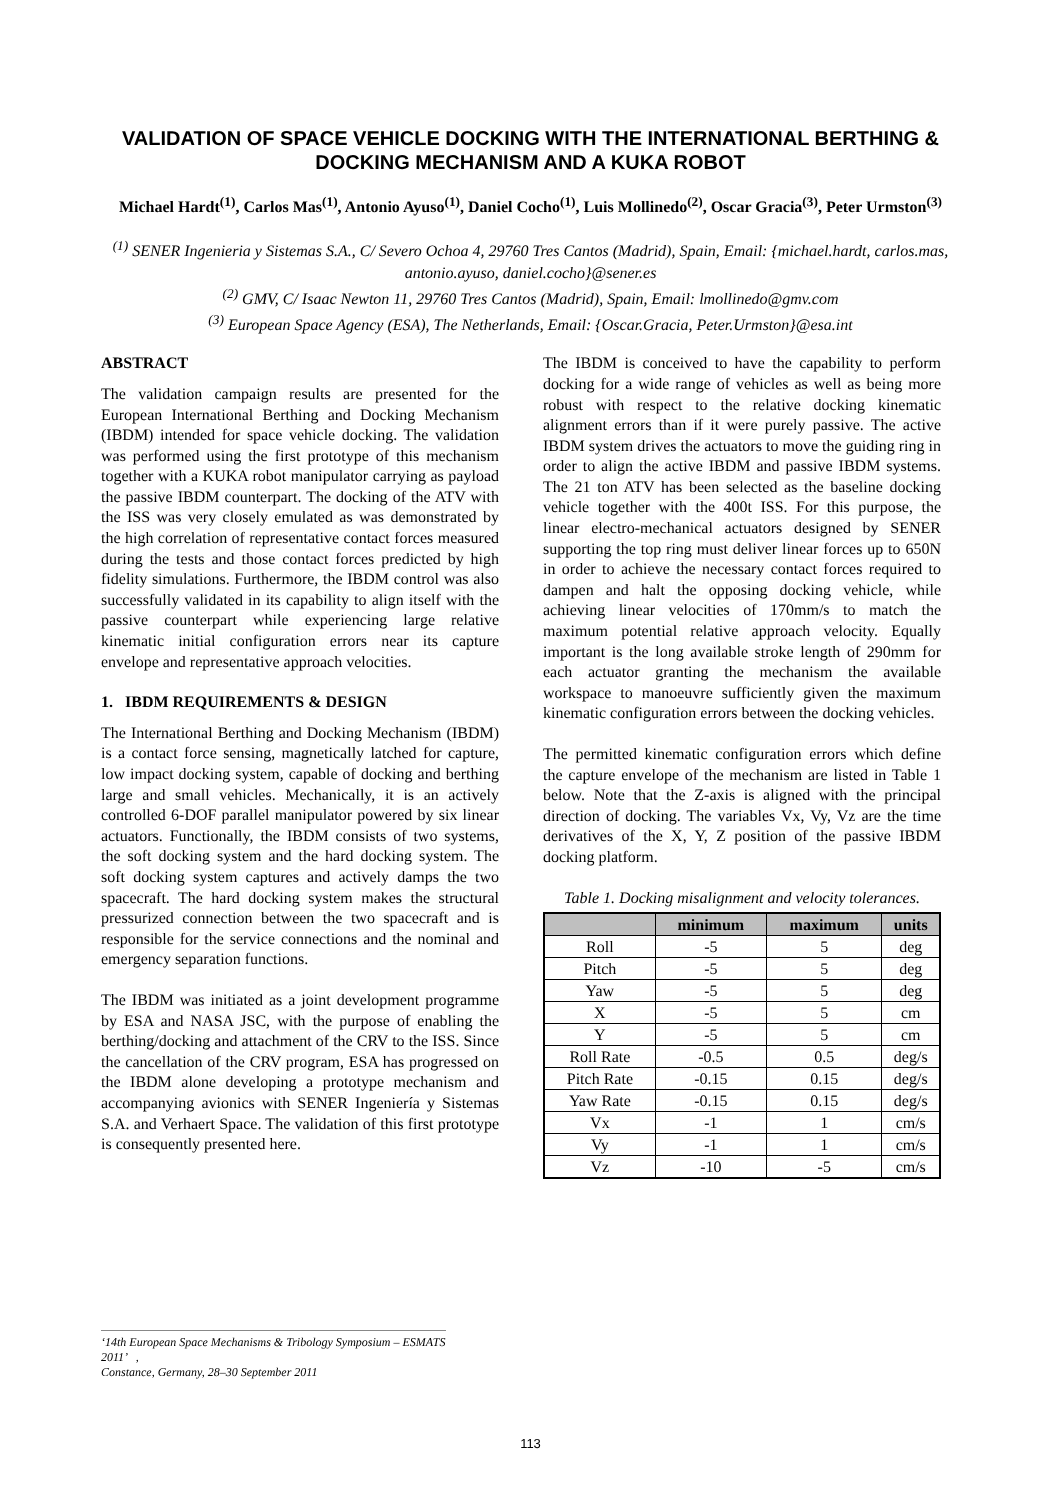VALIDATION OF SPACE VEHICLE DOCKING WITH THE INTERNATIONAL BERTHING & DOCKING MECHANISM AND A KUKA ROBOT
Michael Hardt<sup>(1)</sup>, Carlos Mas<sup>(1)</sup>, Antonio Ayuso<sup>(1)</sup>, Daniel Cocho<sup>(1)</sup>, Luis Mollinedo<sup>(2)</sup>, Oscar Gracia<sup>(3)</sup>, Peter Urmston<sup>(3)</sup>
<sup>(1)</sup> SENER Ingenieria y Sistemas S.A., C/ Severo Ochoa 4, 29760 Tres Cantos (Madrid), Spain, Email: {michael.hardt, carlos.mas, antonio.ayuso, daniel.cocho}@sener.es
<sup>(2)</sup> GMV, C/ Isaac Newton 11, 29760 Tres Cantos (Madrid), Spain, Email: lmollinedo@gmv.com
<sup>(3)</sup> European Space Agency (ESA), The Netherlands, Email: {Oscar.Gracia, Peter.Urmston}@esa.int
ABSTRACT
The validation campaign results are presented for the European International Berthing and Docking Mechanism (IBDM) intended for space vehicle docking. The validation was performed using the first prototype of this mechanism together with a KUKA robot manipulator carrying as payload the passive IBDM counterpart. The docking of the ATV with the ISS was very closely emulated as was demonstrated by the high correlation of representative contact forces measured during the tests and those contact forces predicted by high fidelity simulations. Furthermore, the IBDM control was also successfully validated in its capability to align itself with the passive counterpart while experiencing large relative kinematic initial configuration errors near its capture envelope and representative approach velocities.
1. IBDM REQUIREMENTS & DESIGN
The International Berthing and Docking Mechanism (IBDM) is a contact force sensing, magnetically latched for capture, low impact docking system, capable of docking and berthing large and small vehicles. Mechanically, it is an actively controlled 6-DOF parallel manipulator powered by six linear actuators. Functionally, the IBDM consists of two systems, the soft docking system and the hard docking system. The soft docking system captures and actively damps the two spacecraft. The hard docking system makes the structural pressurized connection between the two spacecraft and is responsible for the service connections and the nominal and emergency separation functions.
The IBDM was initiated as a joint development programme by ESA and NASA JSC, with the purpose of enabling the berthing/docking and attachment of the CRV to the ISS. Since the cancellation of the CRV program, ESA has progressed on the IBDM alone developing a prototype mechanism and accompanying avionics with SENER Ingeniería y Sistemas S.A. and Verhaert Space. The validation of this first prototype is consequently presented here.
The IBDM is conceived to have the capability to perform docking for a wide range of vehicles as well as being more robust with respect to the relative docking kinematic alignment errors than if it were purely passive. The active IBDM system drives the actuators to move the guiding ring in order to align the active IBDM and passive IBDM systems. The 21 ton ATV has been selected as the baseline docking vehicle together with the 400t ISS. For this purpose, the linear electro-mechanical actuators designed by SENER supporting the top ring must deliver linear forces up to 650N in order to achieve the necessary contact forces required to dampen and halt the opposing docking vehicle, while achieving linear velocities of 170mm/s to match the maximum potential relative approach velocity. Equally important is the long available stroke length of 290mm for each actuator granting the mechanism the available workspace to manoeuvre sufficiently given the maximum kinematic configuration errors between the docking vehicles.
The permitted kinematic configuration errors which define the capture envelope of the mechanism are listed in Table 1 below. Note that the Z-axis is aligned with the principal direction of docking. The variables Vx, Vy, Vz are the time derivatives of the X, Y, Z position of the passive IBDM docking platform.
Table 1. Docking misalignment and velocity tolerances.
| | minimum | maximum | units |
| --- | --- | --- | --- |
| Roll | -5 | 5 | deg |
| Pitch | -5 | 5 | deg |
| Yaw | -5 | 5 | deg |
| X | -5 | 5 | cm |
| Y | -5 | 5 | cm |
| Roll Rate | -0.5 | 0.5 | deg/s |
| Pitch Rate | -0.15 | 0.15 | deg/s |
| Yaw Rate | -0.15 | 0.15 | deg/s |
| Vx | -1 | 1 | cm/s |
| Vy | -1 | 1 | cm/s |
| Vz | -10 | -5 | cm/s |
‘14th European Space Mechanisms & Tribology Symposium – ESMATS 2011’ ,
Constance, Germany, 28–30 September 2011
113